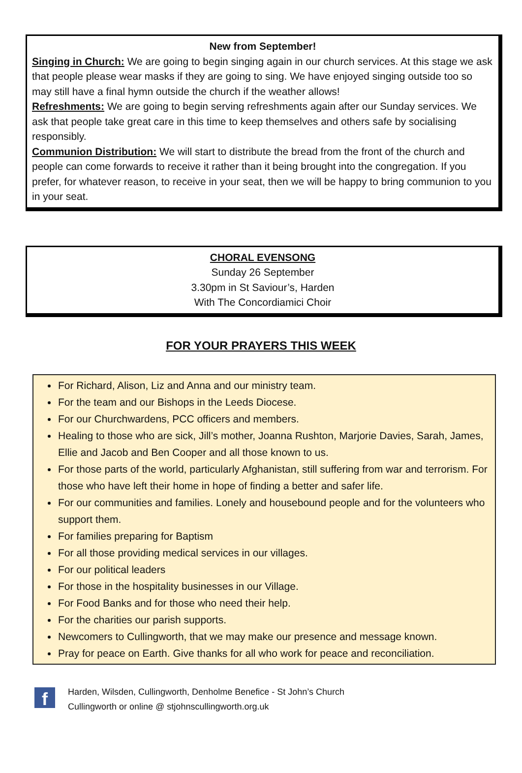New from September!
Singing in Church: We are going to begin singing again in our church services. At this stage we ask that people please wear masks if they are going to sing. We have enjoyed singing outside too so may still have a final hymn outside the church if the weather allows!
Refreshments: We are going to begin serving refreshments again after our Sunday services. We ask that people take great care in this time to keep themselves and others safe by socialising responsibly.
Communion Distribution: We will start to distribute the bread from the front of the church and people can come forwards to receive it rather than it being brought into the congregation. If you prefer, for whatever reason, to receive in your seat, then we will be happy to bring communion to you in your seat.
CHORAL EVENSONG
Sunday 26 September
3.30pm in St Saviour’s, Harden
With The Concordiamici Choir
FOR YOUR PRAYERS THIS WEEK
For Richard, Alison, Liz and Anna and our ministry team.
For the team and our Bishops in the Leeds Diocese.
For our Churchwardens, PCC officers and members.
Healing to those who are sick, Jill’s mother, Joanna Rushton, Marjorie Davies, Sarah, James, Ellie and Jacob and Ben Cooper and all those known to us.
For those parts of the world, particularly Afghanistan, still suffering from war and terrorism. For those who have left their home in hope of finding a better and safer life.
For our communities and families. Lonely and housebound people and for the volunteers who support them.
For families preparing for Baptism
For all those providing medical services in our villages.
For our political leaders
For those in the hospitality businesses in our Village.
For Food Banks and for those who need their help.
For the charities our parish supports.
Newcomers to Cullingworth, that we may make our presence and message known.
Pray for peace on Earth. Give thanks for all who work for peace and reconciliation.
f
Harden, Wilsden, Cullingworth, Denholme Benefice - St John’s Church
Cullingworth or online @ stjohnscullingworth.org.uk